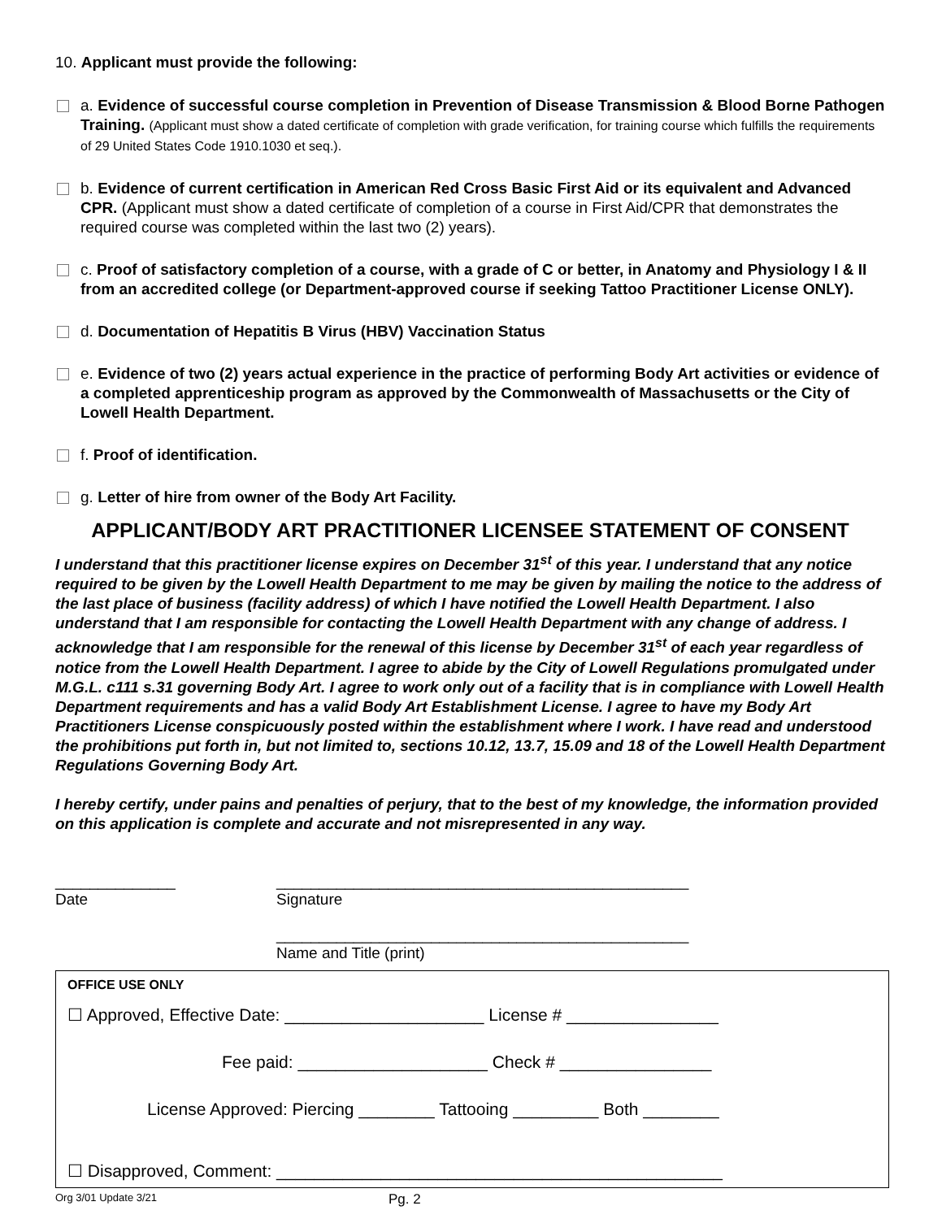10. Applicant must provide the following:
a. Evidence of successful course completion in Prevention of Disease Transmission & Blood Borne Pathogen Training. (Applicant must show a dated certificate of completion with grade verification, for training course which fulfills the requirements of 29 United States Code 1910.1030 et seq.).
b. Evidence of current certification in American Red Cross Basic First Aid or its equivalent and Advanced CPR. (Applicant must show a dated certificate of completion of a course in First Aid/CPR that demonstrates the required course was completed within the last two (2) years).
c. Proof of satisfactory completion of a course, with a grade of C or better, in Anatomy and Physiology I & II from an accredited college (or Department-approved course if seeking Tattoo Practitioner License ONLY).
d. Documentation of Hepatitis B Virus (HBV) Vaccination Status
e. Evidence of two (2) years actual experience in the practice of performing Body Art activities or evidence of a completed apprenticeship program as approved by the Commonwealth of Massachusetts or the City of Lowell Health Department.
f. Proof of identification.
g. Letter of hire from owner of the Body Art Facility.
APPLICANT/BODY ART PRACTITIONER LICENSEE STATEMENT OF CONSENT
I understand that this practitioner license expires on December 31<sup>st</sup> of this year. I understand that any notice required to be given by the Lowell Health Department to me may be given by mailing the notice to the address of the last place of business (facility address) of which I have notified the Lowell Health Department. I also understand that I am responsible for contacting the Lowell Health Department with any change of address. I acknowledge that I am responsible for the renewal of this license by December 31<sup>st</sup> of each year regardless of notice from the Lowell Health Department. I agree to abide by the City of Lowell Regulations promulgated under M.G.L. c111 s.31 governing Body Art. I agree to work only out of a facility that is in compliance with Lowell Health Department requirements and has a valid Body Art Establishment License. I agree to have my Body Art Practitioners License conspicuously posted within the establishment where I work. I have read and understood the prohibitions put forth in, but not limited to, sections 10.12, 13.7, 15.09 and 18 of the Lowell Health Department Regulations Governing Body Art.
I hereby certify, under pains and penalties of perjury, that to the best of my knowledge, the information provided on this application is complete and accurate and not misrepresented in any way.
______________
Date
________________________________________________
Signature
________________________________________________
Name and Title (print)
OFFICE USE ONLY
☐ Approved, Effective Date: _____________________ License # ________________
Fee paid: ____________________ Check # ________________
License Approved: Piercing ________ Tattooing _________ Both ________
☐ Disapproved, Comment: _______________________________________________
Org 3/01 Update 3/21 Pg. 2